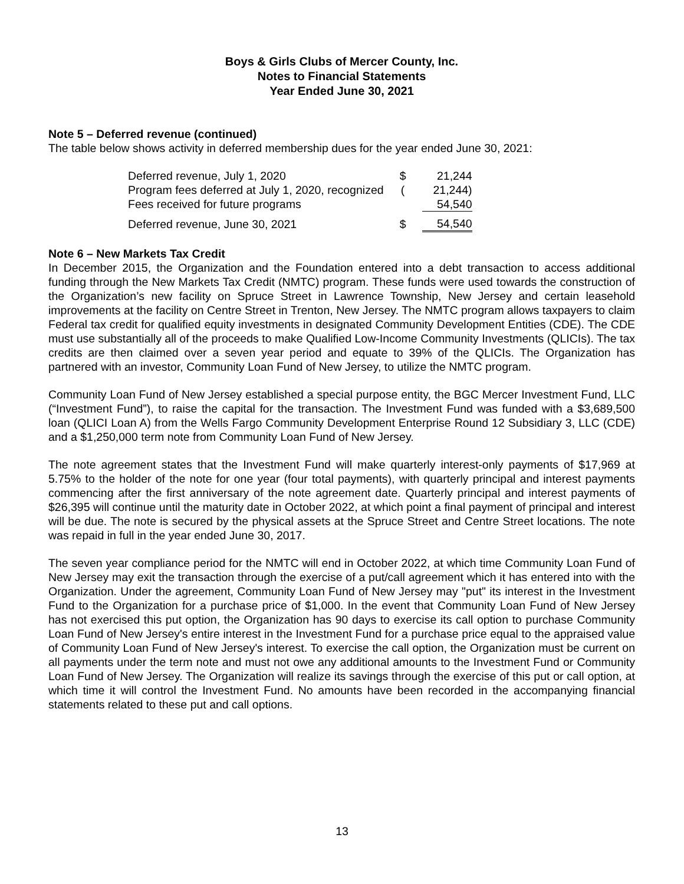Boys & Girls Clubs of Mercer County, Inc.
Notes to Financial Statements
Year Ended June 30, 2021
Note 5 – Deferred revenue (continued)
The table below shows activity in deferred membership dues for the year ended June 30, 2021:
| Deferred revenue, July 1, 2020 | $ | 21,244 |
| Program fees deferred at July 1, 2020, recognized | ( | 21,244) |
| Fees received for future programs | | 54,540 |
| Deferred revenue, June 30, 2021 | $ | 54,540 |
Note 6 – New Markets Tax Credit
In December 2015, the Organization and the Foundation entered into a debt transaction to access additional funding through the New Markets Tax Credit (NMTC) program. These funds were used towards the construction of the Organization’s new facility on Spruce Street in Lawrence Township, New Jersey and certain leasehold improvements at the facility on Centre Street in Trenton, New Jersey. The NMTC program allows taxpayers to claim Federal tax credit for qualified equity investments in designated Community Development Entities (CDE). The CDE must use substantially all of the proceeds to make Qualified Low-Income Community Investments (QLICIs). The tax credits are then claimed over a seven year period and equate to 39% of the QLICIs. The Organization has partnered with an investor, Community Loan Fund of New Jersey, to utilize the NMTC program.
Community Loan Fund of New Jersey established a special purpose entity, the BGC Mercer Investment Fund, LLC (“Investment Fund”), to raise the capital for the transaction. The Investment Fund was funded with a $3,689,500 loan (QLICI Loan A) from the Wells Fargo Community Development Enterprise Round 12 Subsidiary 3, LLC (CDE) and a $1,250,000 term note from Community Loan Fund of New Jersey.
The note agreement states that the Investment Fund will make quarterly interest-only payments of $17,969 at 5.75% to the holder of the note for one year (four total payments), with quarterly principal and interest payments commencing after the first anniversary of the note agreement date. Quarterly principal and interest payments of $26,395 will continue until the maturity date in October 2022, at which point a final payment of principal and interest will be due. The note is secured by the physical assets at the Spruce Street and Centre Street locations. The note was repaid in full in the year ended June 30, 2017.
The seven year compliance period for the NMTC will end in October 2022, at which time Community Loan Fund of New Jersey may exit the transaction through the exercise of a put/call agreement which it has entered into with the Organization. Under the agreement, Community Loan Fund of New Jersey may "put" its interest in the Investment Fund to the Organization for a purchase price of $1,000. In the event that Community Loan Fund of New Jersey has not exercised this put option, the Organization has 90 days to exercise its call option to purchase Community Loan Fund of New Jersey's entire interest in the Investment Fund for a purchase price equal to the appraised value of Community Loan Fund of New Jersey's interest. To exercise the call option, the Organization must be current on all payments under the term note and must not owe any additional amounts to the Investment Fund or Community Loan Fund of New Jersey. The Organization will realize its savings through the exercise of this put or call option, at which time it will control the Investment Fund. No amounts have been recorded in the accompanying financial statements related to these put and call options.
13